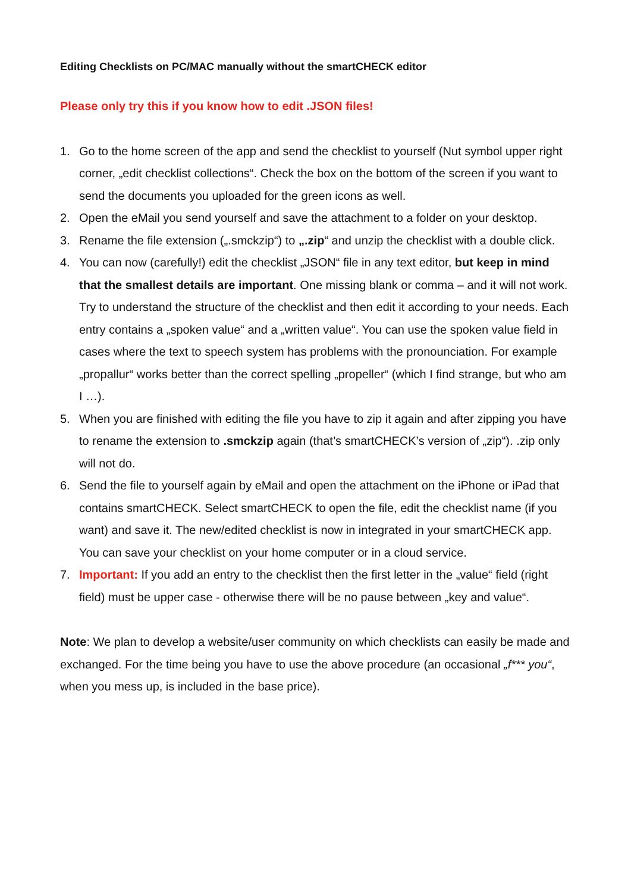Editing Checklists on PC/MAC manually without the smartCHECK editor
Please only try this if you know how to edit .JSON files!
1. Go to the home screen of the app and send the checklist to yourself (Nut symbol upper right corner, „edit checklist collections“. Check the box on the bottom of the screen if you want to send the documents you uploaded for the green icons as well.
2. Open the eMail you send yourself and save the attachment to a folder on your desktop.
3. Rename the file extension („.smckzip“) to „.zip“ and unzip the checklist with a double click.
4. You can now (carefully!) edit the checklist „JSON“ file in any text editor, but keep in mind that the smallest details are important. One missing blank or comma – and it will not work. Try to understand the structure of the checklist and then edit it according to your needs. Each entry contains a „spoken value“ and a „written value“. You can use the spoken value field in cases where the text to speech system has problems with the pronounciation. For example „propallur“ works better than the correct spelling „propeller“ (which I find strange, but who am I …).
5. When you are finished with editing the file you have to zip it again and after zipping you have to rename the extension to .smckzip again (that’s smartCHECK’s version of „zip“). .zip only will not do.
6. Send the file to yourself again by eMail and open the attachment on the iPhone or iPad that contains smartCHECK. Select smartCHECK to open the file, edit the checklist name (if you want) and save it. The new/edited checklist is now in integrated in your smartCHECK app. You can save your checklist on your home computer or in a cloud service.
7. Important: If you add an entry to the checklist then the first letter in the „value“ field (right field) must be upper case - otherwise there will be no pause between „key and value“.
Note: We plan to develop a website/user community on which checklists can easily be made and exchanged. For the time being you have to use the above procedure (an occasional „f*** you“, when you mess up, is included in the base price).